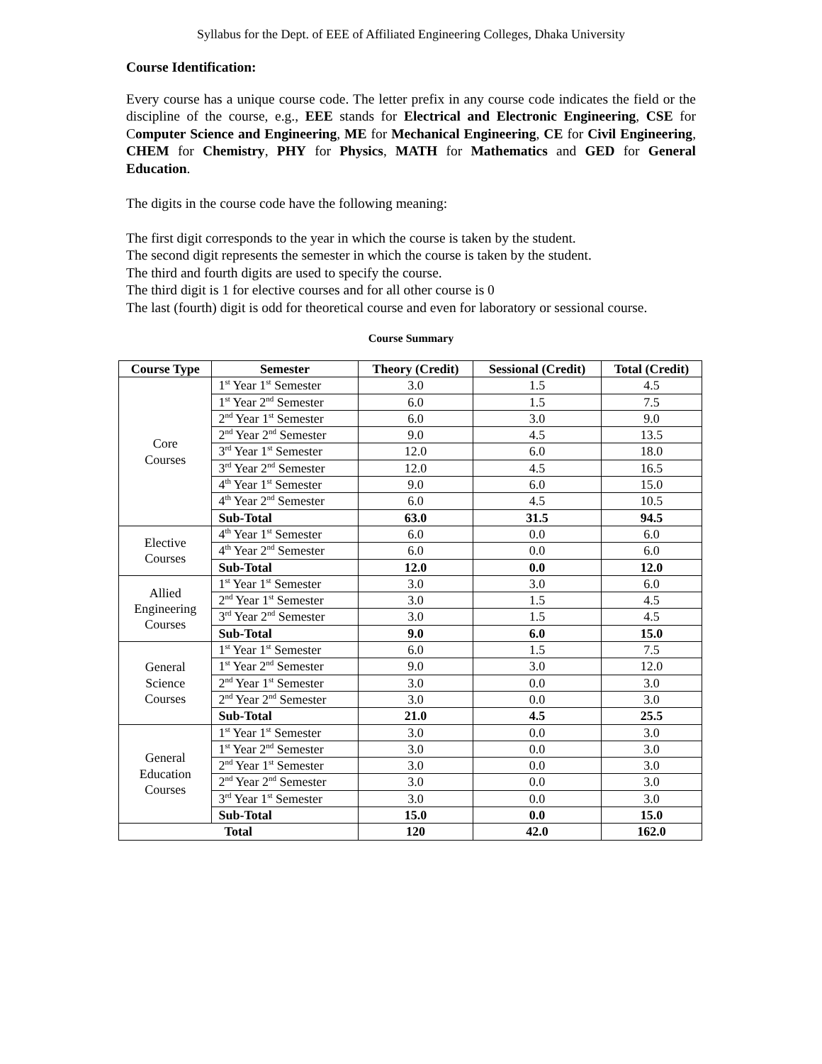Syllabus for the Dept. of EEE of Affiliated Engineering Colleges, Dhaka University
Course Identification:
Every course has a unique course code. The letter prefix in any course code indicates the field or the discipline of the course, e.g., EEE stands for Electrical and Electronic Engineering, CSE for Computer Science and Engineering, ME for Mechanical Engineering, CE for Civil Engineering, CHEM for Chemistry, PHY for Physics, MATH for Mathematics and GED for General Education.
The digits in the course code have the following meaning:
The first digit corresponds to the year in which the course is taken by the student.
The second digit represents the semester in which the course is taken by the student.
The third and fourth digits are used to specify the course.
The third digit is 1 for elective courses and for all other course is 0
The last (fourth) digit is odd for theoretical course and even for laboratory or sessional course.
Course Summary
| Course Type | Semester | Theory (Credit) | Sessional (Credit) | Total (Credit) |
| --- | --- | --- | --- | --- |
| Core Courses | 1<sup>st</sup> Year 1<sup>st</sup> Semester | 3.0 | 1.5 | 4.5 |
| | 1<sup>st</sup> Year 2<sup>nd</sup> Semester | 6.0 | 1.5 | 7.5 |
| | 2<sup>nd</sup> Year 1<sup>st</sup> Semester | 6.0 | 3.0 | 9.0 |
| | 2<sup>nd</sup> Year 2<sup>nd</sup> Semester | 9.0 | 4.5 | 13.5 |
| | 3<sup>rd</sup> Year 1<sup>st</sup> Semester | 12.0 | 6.0 | 18.0 |
| | 3<sup>rd</sup> Year 2<sup>nd</sup> Semester | 12.0 | 4.5 | 16.5 |
| | 4<sup>th</sup> Year 1<sup>st</sup> Semester | 9.0 | 6.0 | 15.0 |
| | 4<sup>th</sup> Year 2<sup>nd</sup> Semester | 6.0 | 4.5 | 10.5 |
| | Sub-Total | 63.0 | 31.5 | 94.5 |
| Elective Courses | 4<sup>th</sup> Year 1<sup>st</sup> Semester | 6.0 | 0.0 | 6.0 |
| | 4<sup>th</sup> Year 2<sup>nd</sup> Semester | 6.0 | 0.0 | 6.0 |
| | Sub-Total | 12.0 | 0.0 | 12.0 |
| Allied Engineering Courses | 1<sup>st</sup> Year 1<sup>st</sup> Semester | 3.0 | 3.0 | 6.0 |
| | 2<sup>nd</sup> Year 1<sup>st</sup> Semester | 3.0 | 1.5 | 4.5 |
| | 3<sup>rd</sup> Year 2<sup>nd</sup> Semester | 3.0 | 1.5 | 4.5 |
| | Sub-Total | 9.0 | 6.0 | 15.0 |
| General Science Courses | 1<sup>st</sup> Year 1<sup>st</sup> Semester | 6.0 | 1.5 | 7.5 |
| | 1<sup>st</sup> Year 2<sup>nd</sup> Semester | 9.0 | 3.0 | 12.0 |
| | 2<sup>nd</sup> Year 1<sup>st</sup> Semester | 3.0 | 0.0 | 3.0 |
| | 2<sup>nd</sup> Year 2<sup>nd</sup> Semester | 3.0 | 0.0 | 3.0 |
| | Sub-Total | 21.0 | 4.5 | 25.5 |
| General Education Courses | 1<sup>st</sup> Year 1<sup>st</sup> Semester | 3.0 | 0.0 | 3.0 |
| | 1<sup>st</sup> Year 2<sup>nd</sup> Semester | 3.0 | 0.0 | 3.0 |
| | 2<sup>nd</sup> Year 1<sup>st</sup> Semester | 3.0 | 0.0 | 3.0 |
| | 2<sup>nd</sup> Year 2<sup>nd</sup> Semester | 3.0 | 0.0 | 3.0 |
| | 3<sup>rd</sup> Year 1<sup>st</sup> Semester | 3.0 | 0.0 | 3.0 |
| | Sub-Total | 15.0 | 0.0 | 15.0 |
| Total | | 120 | 42.0 | 162.0 |